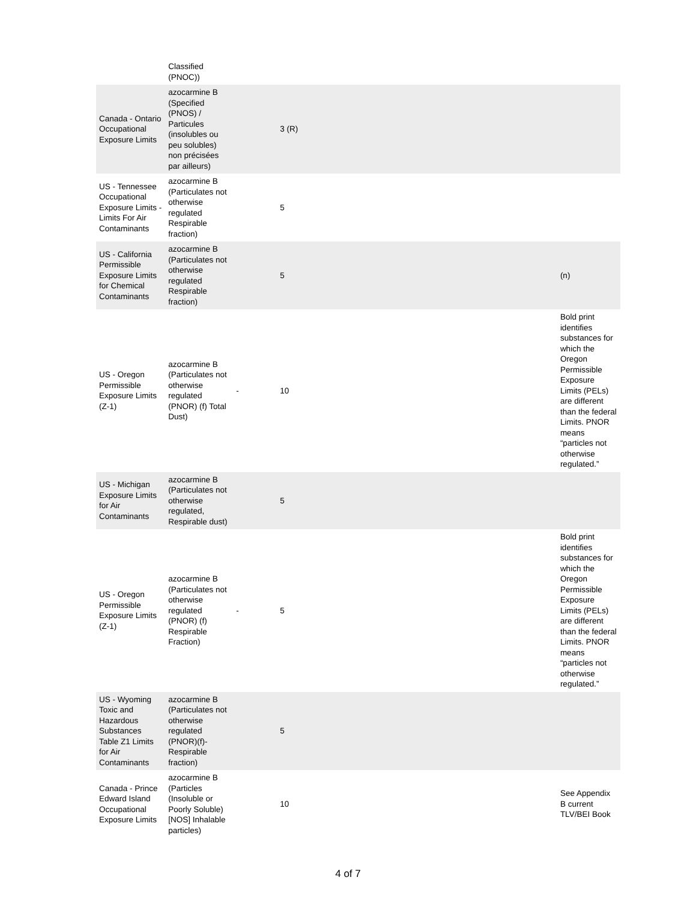| | Classified (PNOC)) | | | | |
| Canada - Ontario Occupational Exposure Limits | azocarmine B (Specified (PNOS) / Particules (insolubles ou peu solubles) non précisées par ailleurs) | | 3 (R) | | |
| US - Tennessee Occupational Exposure Limits - Limits For Air Contaminants | azocarmine B (Particulates not otherwise regulated Respirable fraction) | | 5 | | |
| US - California Permissible Exposure Limits for Chemical Contaminants | azocarmine B (Particulates not otherwise regulated Respirable fraction) | | 5 | | (n) |
| US - Oregon Permissible Exposure Limits (Z-1) | azocarmine B (Particulates not otherwise regulated (PNOR) (f) Total Dust) | - | 10 | | Bold print identifies substances for which the Oregon Permissible Exposure Limits (PELs) are different than the federal Limits. PNOR means “particles not otherwise regulated.” |
| US - Michigan Exposure Limits for Air Contaminants | azocarmine B (Particulates not otherwise regulated, Respirable dust) | | 5 | | |
| US - Oregon Permissible Exposure Limits (Z-1) | azocarmine B (Particulates not otherwise regulated (PNOR) (f) Respirable Fraction) | - | 5 | | Bold print identifies substances for which the Oregon Permissible Exposure Limits (PELs) are different than the federal Limits. PNOR means “particles not otherwise regulated.” |
| US - Wyoming Toxic and Hazardous Substances Table Z1 Limits for Air Contaminants | azocarmine B (Particulates not otherwise regulated (PNOR)(f)- Respirable fraction) | | 5 | | |
| Canada - Prince Edward Island Occupational Exposure Limits | azocarmine B (Particles (Insoluble or Poorly Soluble) [NOS] Inhalable particles) | | 10 | | See Appendix B current TLV/BEI Book |
4 of 7